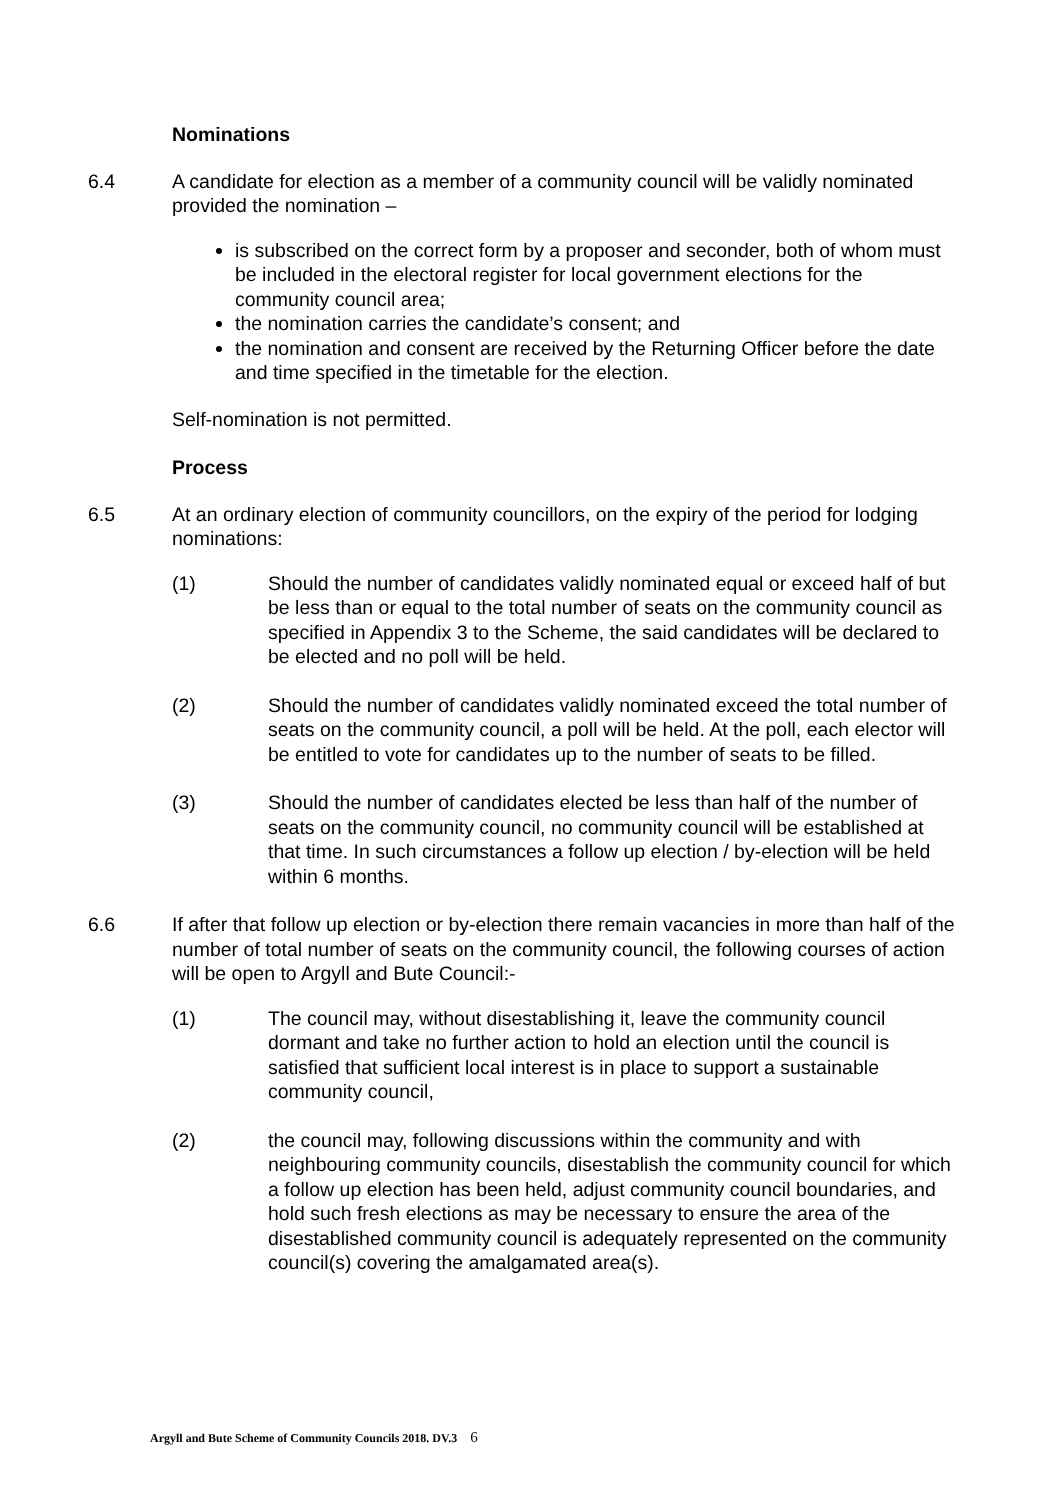Nominations
6.4 A candidate for election as a member of a community council will be validly nominated provided the nomination –
is subscribed on the correct form by a proposer and seconder, both of whom must be included in the electoral register for local government elections for the community council area;
the nomination carries the candidate’s consent; and
the nomination and consent are received by the Returning Officer before the date and time specified in the timetable for the election.
Self-nomination is not permitted.
Process
6.5 At an ordinary election of community councillors, on the expiry of the period for lodging nominations:
(1) Should the number of candidates validly nominated equal or exceed half of but be less than or equal to the total number of seats on the community council as specified in Appendix 3 to the Scheme, the said candidates will be declared to be elected and no poll will be held.
(2) Should the number of candidates validly nominated exceed the total number of seats on the community council, a poll will be held. At the poll, each elector will be entitled to vote for candidates up to the number of seats to be filled.
(3) Should the number of candidates elected be less than half of the number of seats on the community council, no community council will be established at that time. In such circumstances a follow up election / by-election will be held within 6 months.
6.6 If after that follow up election or by-election there remain vacancies in more than half of the number of total number of seats on the community council, the following courses of action will be open to Argyll and Bute Council:-
(1) The council may, without disestablishing it, leave the community council dormant and take no further action to hold an election until the council is satisfied that sufficient local interest is in place to support a sustainable community council,
(2) the council may, following discussions within the community and with neighbouring community councils, disestablish the community council for which a follow up election has been held, adjust community council boundaries, and hold such fresh elections as may be necessary to ensure the area of the disestablished community council is adequately represented on the community council(s) covering the amalgamated area(s).
Argyll and Bute Scheme of Community Councils 2018. DV.3 6